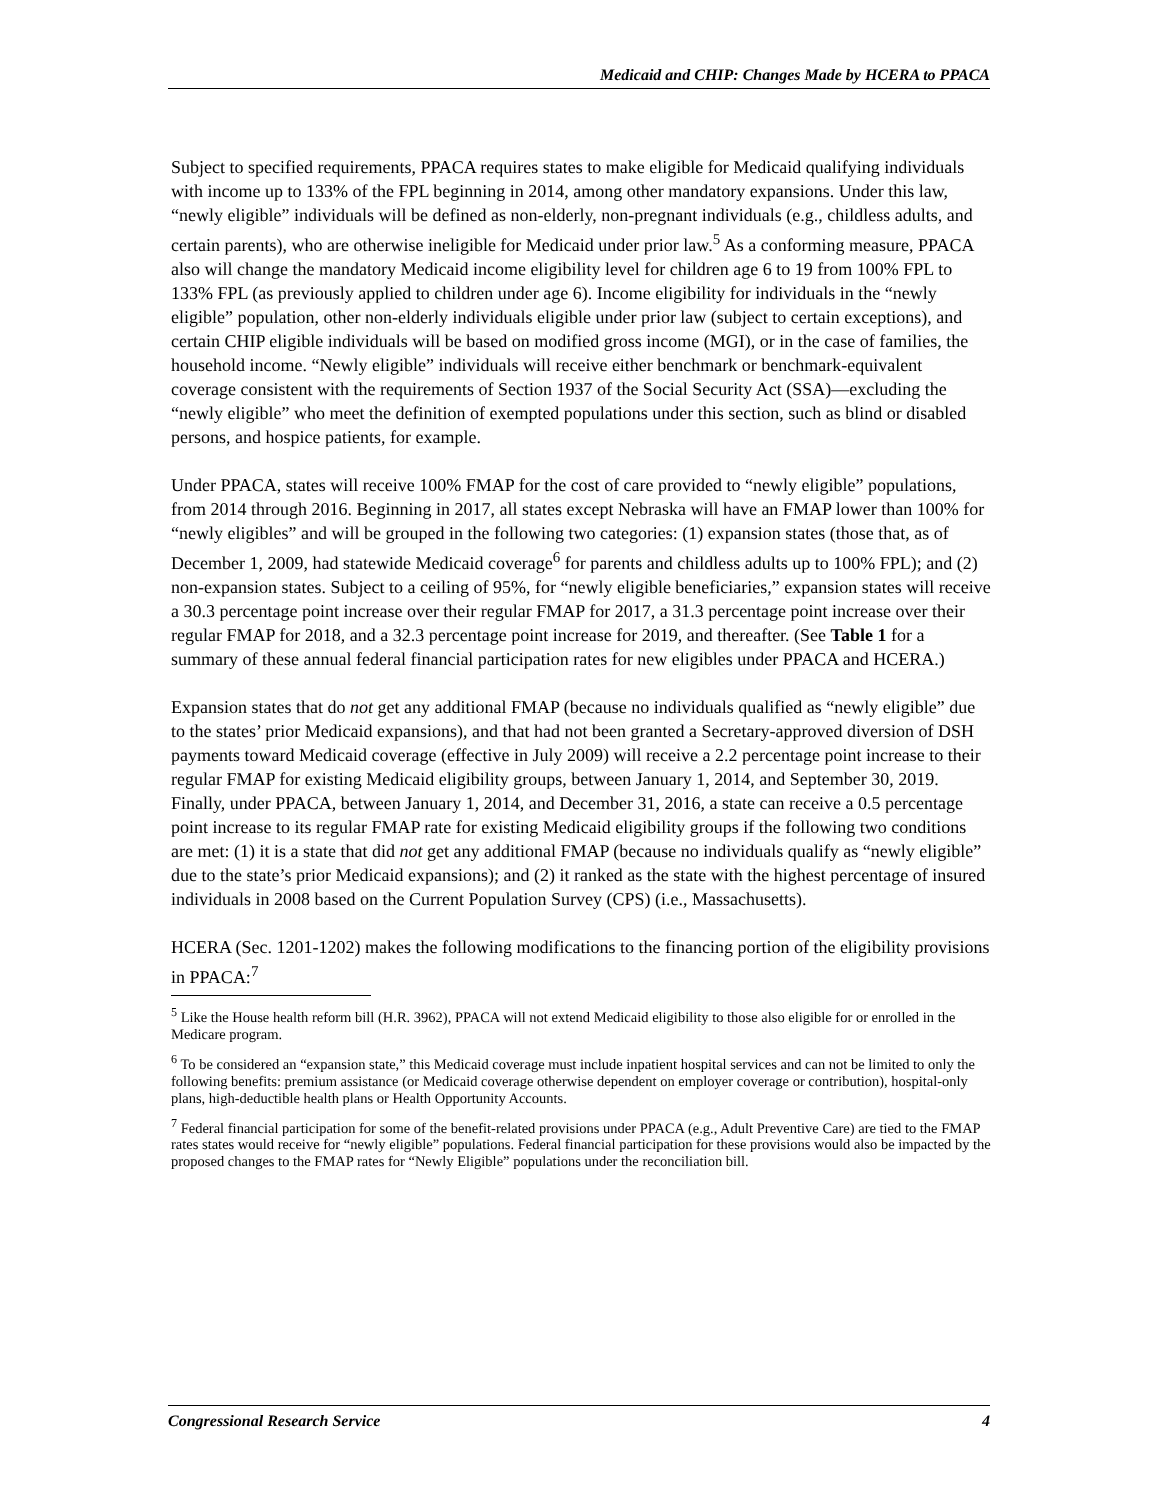Medicaid and CHIP: Changes Made by HCERA to PPACA
Subject to specified requirements, PPACA requires states to make eligible for Medicaid qualifying individuals with income up to 133% of the FPL beginning in 2014, among other mandatory expansions. Under this law, “newly eligible” individuals will be defined as non-elderly, non-pregnant individuals (e.g., childless adults, and certain parents), who are otherwise ineligible for Medicaid under prior law.<sup>5</sup> As a conforming measure, PPACA also will change the mandatory Medicaid income eligibility level for children age 6 to 19 from 100% FPL to 133% FPL (as previously applied to children under age 6). Income eligibility for individuals in the “newly eligible” population, other non-elderly individuals eligible under prior law (subject to certain exceptions), and certain CHIP eligible individuals will be based on modified gross income (MGI), or in the case of families, the household income. “Newly eligible” individuals will receive either benchmark or benchmark-equivalent coverage consistent with the requirements of Section 1937 of the Social Security Act (SSA)—excluding the “newly eligible” who meet the definition of exempted populations under this section, such as blind or disabled persons, and hospice patients, for example.
Under PPACA, states will receive 100% FMAP for the cost of care provided to “newly eligible” populations, from 2014 through 2016. Beginning in 2017, all states except Nebraska will have an FMAP lower than 100% for “newly eligibles” and will be grouped in the following two categories: (1) expansion states (those that, as of December 1, 2009, had statewide Medicaid coverage<sup>6</sup> for parents and childless adults up to 100% FPL); and (2) non-expansion states. Subject to a ceiling of 95%, for “newly eligible beneficiaries,” expansion states will receive a 30.3 percentage point increase over their regular FMAP for 2017, a 31.3 percentage point increase over their regular FMAP for 2018, and a 32.3 percentage point increase for 2019, and thereafter. (See Table 1 for a summary of these annual federal financial participation rates for new eligibles under PPACA and HCERA.)
Expansion states that do not get any additional FMAP (because no individuals qualified as “newly eligible” due to the states’ prior Medicaid expansions), and that had not been granted a Secretary-approved diversion of DSH payments toward Medicaid coverage (effective in July 2009) will receive a 2.2 percentage point increase to their regular FMAP for existing Medicaid eligibility groups, between January 1, 2014, and September 30, 2019. Finally, under PPACA, between January 1, 2014, and December 31, 2016, a state can receive a 0.5 percentage point increase to its regular FMAP rate for existing Medicaid eligibility groups if the following two conditions are met: (1) it is a state that did not get any additional FMAP (because no individuals qualify as “newly eligible” due to the state’s prior Medicaid expansions); and (2) it ranked as the state with the highest percentage of insured individuals in 2008 based on the Current Population Survey (CPS) (i.e., Massachusetts).
HCERA (Sec. 1201-1202) makes the following modifications to the financing portion of the eligibility provisions in PPACA:<sup>7</sup>
<sup>5</sup> Like the House health reform bill (H.R. 3962), PPACA will not extend Medicaid eligibility to those also eligible for or enrolled in the Medicare program.
<sup>6</sup> To be considered an “expansion state,” this Medicaid coverage must include inpatient hospital services and can not be limited to only the following benefits: premium assistance (or Medicaid coverage otherwise dependent on employer coverage or contribution), hospital-only plans, high-deductible health plans or Health Opportunity Accounts.
<sup>7</sup> Federal financial participation for some of the benefit-related provisions under PPACA (e.g., Adult Preventive Care) are tied to the FMAP rates states would receive for “newly eligible” populations. Federal financial participation for these provisions would also be impacted by the proposed changes to the FMAP rates for “Newly Eligible” populations under the reconciliation bill.
Congressional Research Service 4